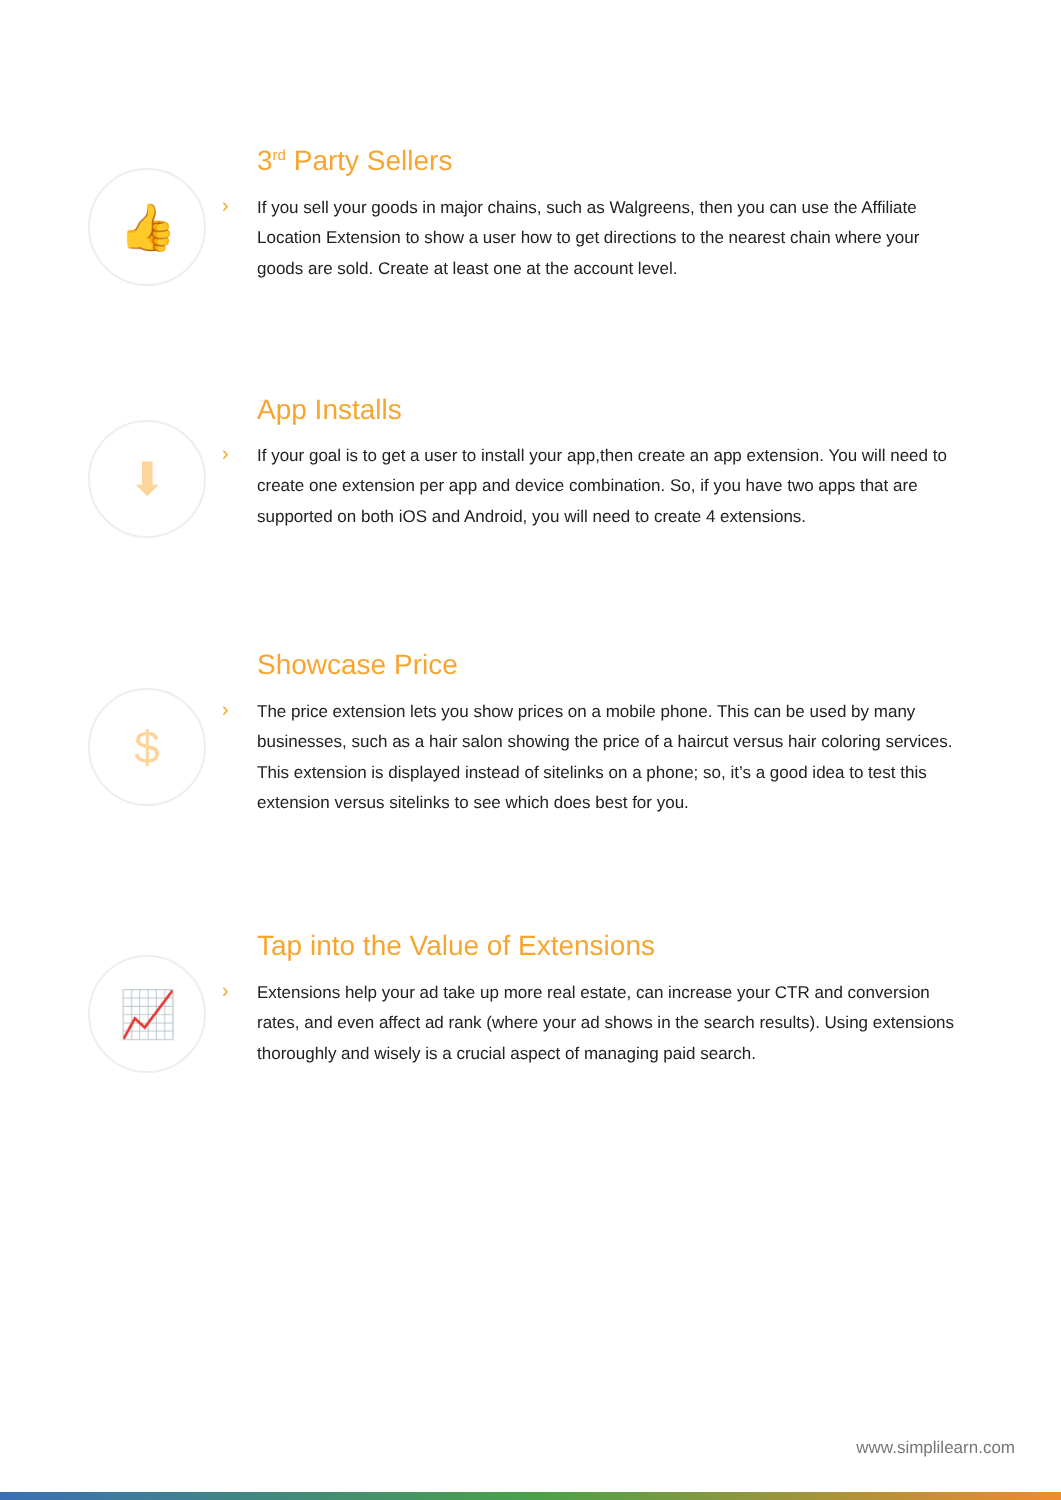👍
›
3<sup>rd</sup> Party Sellers
If you sell your goods in major chains, such as Walgreens, then you can use the Affiliate Location Extension to show a user how to get directions to the nearest chain where your goods are sold. Create at least one at the account level.
⬇
›
App Installs
If your goal is to get a user to install your app,then create an app extension. You will need to create one extension per app and device combination. So, if you have two apps that are supported on both iOS and Android, you will need to create 4 extensions.
$
›
Showcase Price
The price extension lets you show prices on a mobile phone. This can be used by many businesses, such as a hair salon showing the price of a haircut versus hair coloring services. This extension is displayed instead of sitelinks on a phone; so, it’s a good idea to test this extension versus sitelinks to see which does best for you.
📈
›
Tap into the Value of Extensions
Extensions help your ad take up more real estate, can increase your CTR and conversion rates, and even affect ad rank (where your ad shows in the search results). Using extensions thoroughly and wisely is a crucial aspect of managing paid search.
www.simplilearn.com